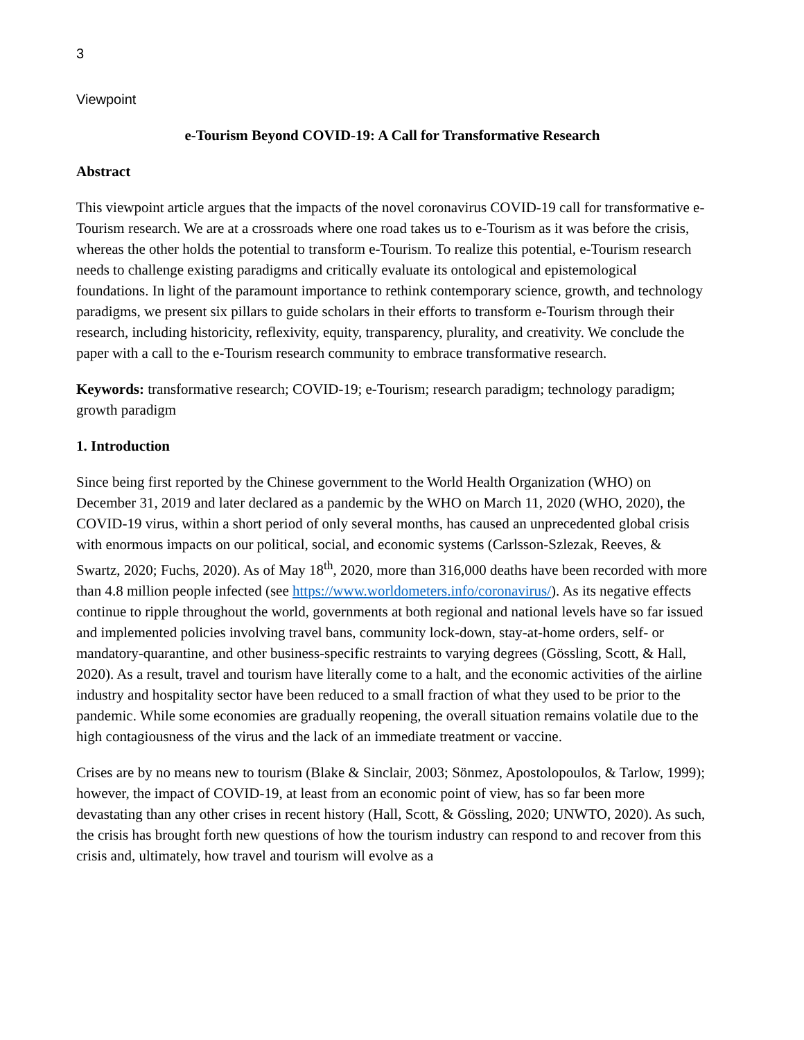3
Viewpoint
e-Tourism Beyond COVID-19: A Call for Transformative Research
Abstract
This viewpoint article argues that the impacts of the novel coronavirus COVID-19 call for transformative e-Tourism research. We are at a crossroads where one road takes us to e-Tourism as it was before the crisis, whereas the other holds the potential to transform e-Tourism. To realize this potential, e-Tourism research needs to challenge existing paradigms and critically evaluate its ontological and epistemological foundations. In light of the paramount importance to rethink contemporary science, growth, and technology paradigms, we present six pillars to guide scholars in their efforts to transform e-Tourism through their research, including historicity, reflexivity, equity, transparency, plurality, and creativity. We conclude the paper with a call to the e-Tourism research community to embrace transformative research.
Keywords: transformative research; COVID-19; e-Tourism; research paradigm; technology paradigm; growth paradigm
1. Introduction
Since being first reported by the Chinese government to the World Health Organization (WHO) on December 31, 2019 and later declared as a pandemic by the WHO on March 11, 2020 (WHO, 2020), the COVID-19 virus, within a short period of only several months, has caused an unprecedented global crisis with enormous impacts on our political, social, and economic systems (Carlsson-Szlezak, Reeves, & Swartz, 2020; Fuchs, 2020). As of May 18<sup>th</sup>, 2020, more than 316,000 deaths have been recorded with more than 4.8 million people infected (see https://www.worldometers.info/coronavirus/). As its negative effects continue to ripple throughout the world, governments at both regional and national levels have so far issued and implemented policies involving travel bans, community lock-down, stay-at-home orders, self- or mandatory-quarantine, and other business-specific restraints to varying degrees (Gössling, Scott, & Hall, 2020). As a result, travel and tourism have literally come to a halt, and the economic activities of the airline industry and hospitality sector have been reduced to a small fraction of what they used to be prior to the pandemic. While some economies are gradually reopening, the overall situation remains volatile due to the high contagiousness of the virus and the lack of an immediate treatment or vaccine.
Crises are by no means new to tourism (Blake & Sinclair, 2003; Sönmez, Apostolopoulos, & Tarlow, 1999); however, the impact of COVID-19, at least from an economic point of view, has so far been more devastating than any other crises in recent history (Hall, Scott, & Gössling, 2020; UNWTO, 2020). As such, the crisis has brought forth new questions of how the tourism industry can respond to and recover from this crisis and, ultimately, how travel and tourism will evolve as a